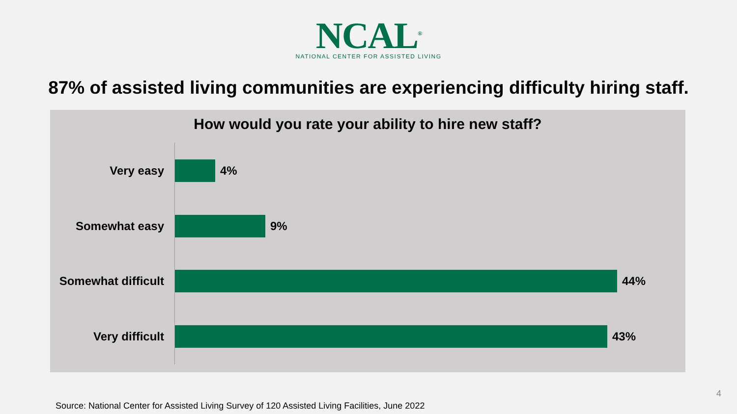NCAL<sup>®</sup>
NATIONAL CENTER FOR ASSISTED LIVING
87% of assisted living communities are experiencing difficulty hiring staff.
How would you rate your ability to hire new staff?
Very easy 4%
Somewhat easy 9%
Somewhat difficult
44%
Very difficult 43%
4
Source: National Center for Assisted Living Survey of 120 Assisted Living Facilities, June 2022